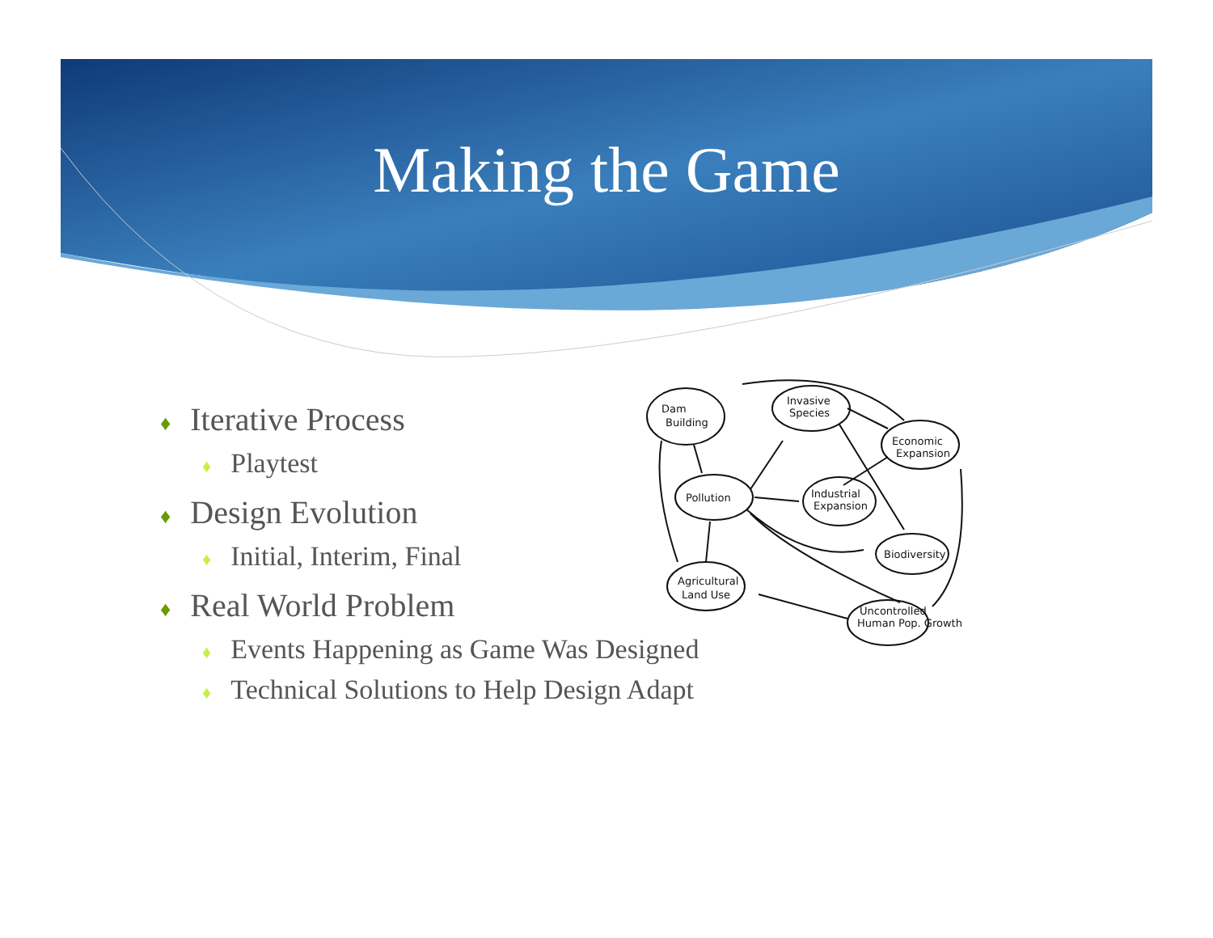Making the Game
♦ Iterative Process
♦ Playtest
♦ Design Evolution
♦ Initial, Interim, Final
♦ Real World Problem
♦ Events Happening as Game Was Designed
♦ Technical Solutions to Help Design Adapt
Dam
Building
Pollution
Invasive
Species
Economic
Expansion
Industrial
Expansion
Biodiversity
Agricultural
Land Use
Uncontrolled
Human Pop. Growth